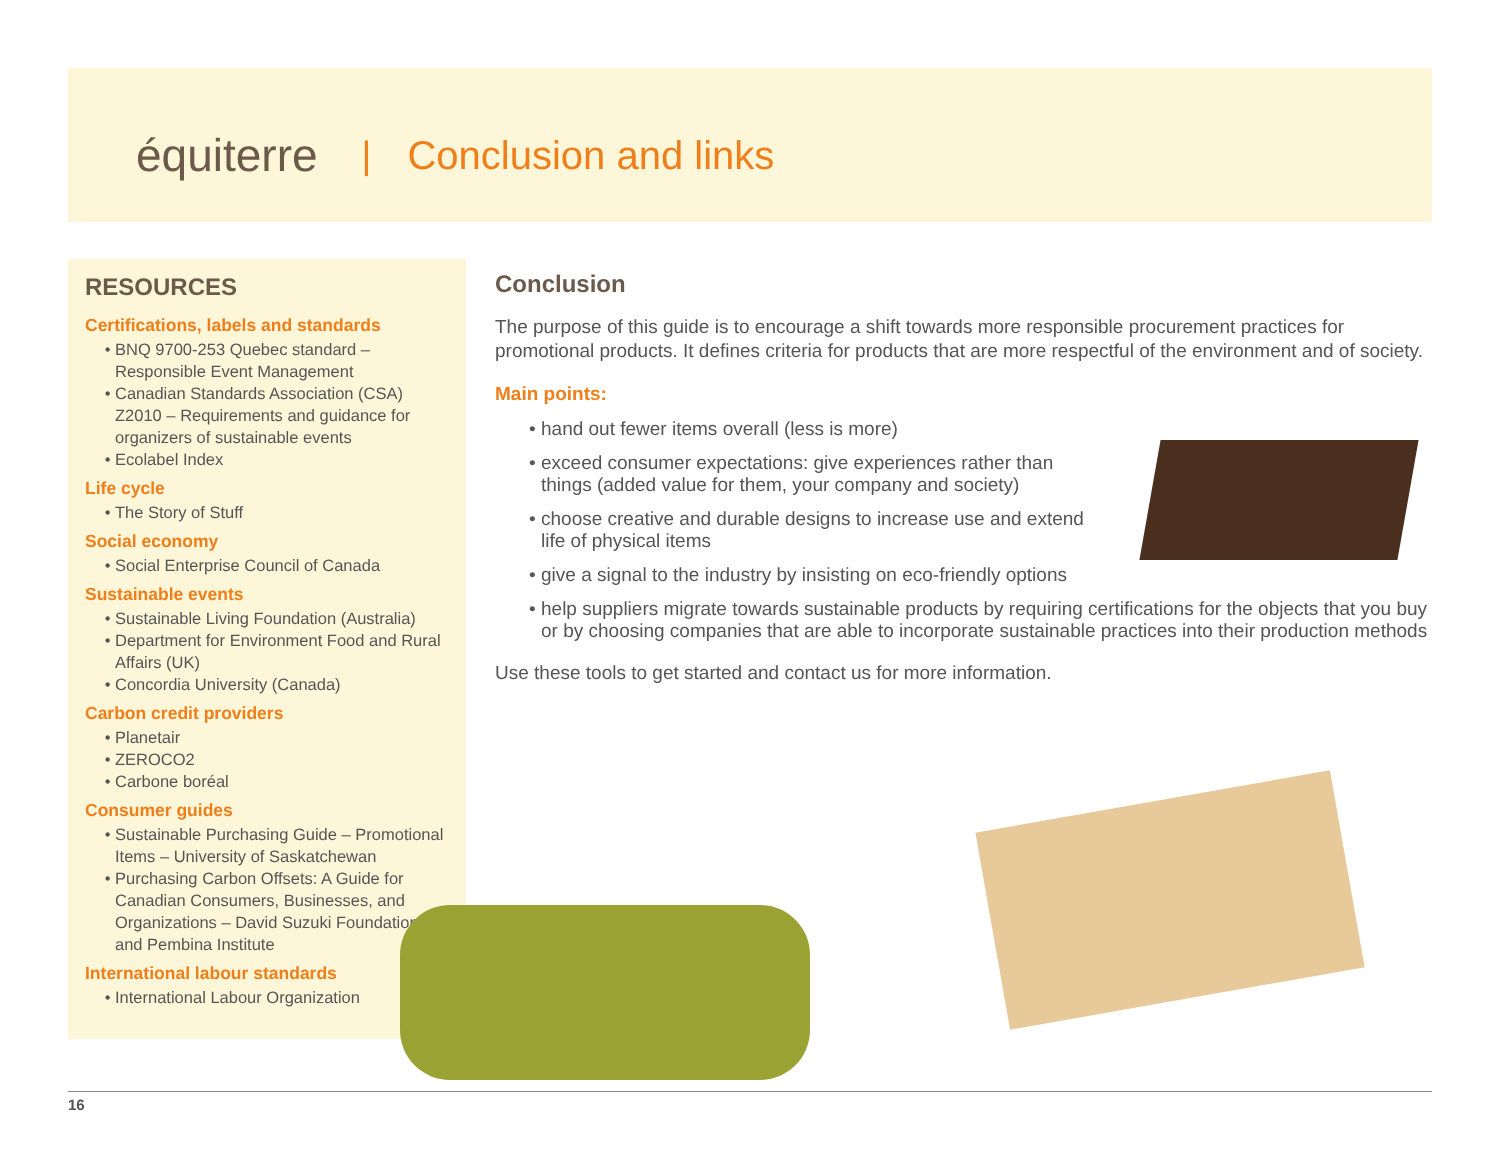équiterre | Conclusion and links
RESOURCES
Certifications, labels and standards
BNQ 9700-253 Quebec standard – Responsible Event Management
Canadian Standards Association (CSA) Z2010 – Requirements and guidance for organizers of sustainable events
Ecolabel Index
Life cycle
The Story of Stuff
Social economy
Social Enterprise Council of Canada
Sustainable events
Sustainable Living Foundation (Australia)
Department for Environment Food and Rural Affairs (UK)
Concordia University (Canada)
Carbon credit providers
Planetair
ZEROCO2
Carbone boréal
Consumer guides
Sustainable Purchasing Guide – Promotional Items – University of Saskatchewan
Purchasing Carbon Offsets: A Guide for Canadian Consumers, Businesses, and Organizations – David Suzuki Foundation and Pembina Institute
International labour standards
International Labour Organization
Conclusion
The purpose of this guide is to encourage a shift towards more responsible procurement practices for promotional products. It defines criteria for products that are more respectful of the environment and of society.
Main points:
hand out fewer items overall (less is more)
exceed consumer expectations: give experiences rather than things (added value for them, your company and society)
choose creative and durable designs to increase use and extend life of physical items
give a signal to the industry by insisting on eco-friendly options
help suppliers migrate towards sustainable products by requiring certifications for the objects that you buy or by choosing companies that are able to incorporate sustainable practices into their production methods
Use these tools to get started and contact us for more information.
16